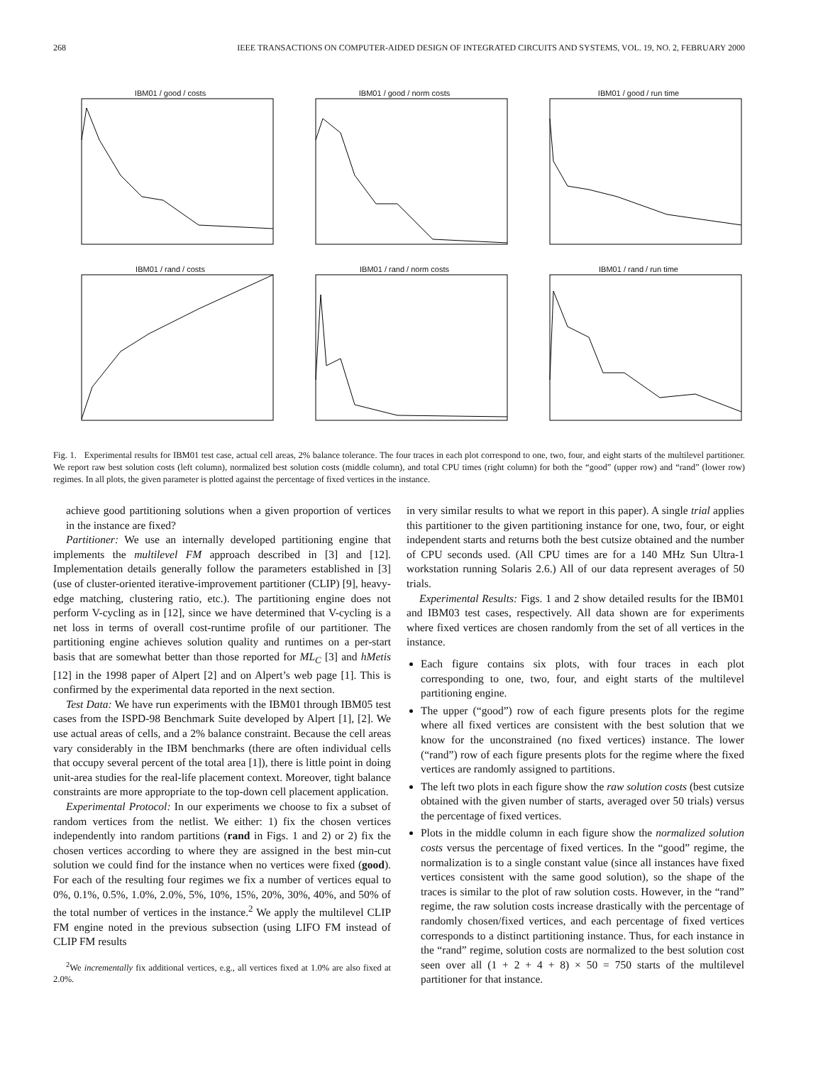268 IEEE TRANSACTIONS ON COMPUTER-AIDED DESIGN OF INTEGRATED CIRCUITS AND SYSTEMS, VOL. 19, NO. 2, FEBRUARY 2000
IBM01 / good / costs
IBM01 / good / norm costs
IBM01 / good / run time
IBM01 / rand / costs
IBM01 / rand / norm costs
IBM01 / rand / run time
Fig. 1. Experimental results for IBM01 test case, actual cell areas, 2% balance tolerance. The four traces in each plot correspond to one, two, four, and eight starts of the multilevel partitioner. We report raw best solution costs (left column), normalized best solution costs (middle column), and total CPU times (right column) for both the “good” (upper row) and “rand” (lower row) regimes. In all plots, the given parameter is plotted against the percentage of fixed vertices in the instance.
achieve good partitioning solutions when a given proportion of vertices in the instance are fixed?
Partitioner: We use an internally developed partitioning engine that implements the multilevel FM approach described in [3] and [12]. Implementation details generally follow the parameters established in [3] (use of cluster-oriented iterative-improvement partitioner (CLIP) [9], heavy-edge matching, clustering ratio, etc.). The partitioning engine does not perform V-cycling as in [12], since we have determined that V-cycling is a net loss in terms of overall cost-runtime profile of our partitioner. The partitioning engine achieves solution quality and runtimes on a per-start basis that are somewhat better than those reported for ML<sub>C</sub> [3] and hMetis [12] in the 1998 paper of Alpert [2] and on Alpert’s web page [1]. This is confirmed by the experimental data reported in the next section.
Test Data: We have run experiments with the IBM01 through IBM05 test cases from the ISPD-98 Benchmark Suite developed by Alpert [1], [2]. We use actual areas of cells, and a 2% balance constraint. Because the cell areas vary considerably in the IBM benchmarks (there are often individual cells that occupy several percent of the total area [1]), there is little point in doing unit-area studies for the real-life placement context. Moreover, tight balance constraints are more appropriate to the top-down cell placement application.
Experimental Protocol: In our experiments we choose to fix a subset of random vertices from the netlist. We either: 1) fix the chosen vertices independently into random partitions (rand in Figs. 1 and 2) or 2) fix the chosen vertices according to where they are assigned in the best min-cut solution we could find for the instance when no vertices were fixed (good). For each of the resulting four regimes we fix a number of vertices equal to 0%, 0.1%, 0.5%, 1.0%, 2.0%, 5%, 10%, 15%, 20%, 30%, 40%, and 50% of the total number of vertices in the instance.<sup>2</sup> We apply the multilevel CLIP FM engine noted in the previous subsection (using LIFO FM instead of CLIP FM results
<sup>2</sup> We incrementally fix additional vertices, e.g., all vertices fixed at 1.0% are also fixed at 2.0%.
in very similar results to what we report in this paper). A single trial applies this partitioner to the given partitioning instance for one, two, four, or eight independent starts and returns both the best cutsize obtained and the number of CPU seconds used. (All CPU times are for a 140 MHz Sun Ultra-1 workstation running Solaris 2.6.) All of our data represent averages of 50 trials.
Experimental Results: Figs. 1 and 2 show detailed results for the IBM01 and IBM03 test cases, respectively. All data shown are for experiments where fixed vertices are chosen randomly from the set of all vertices in the instance.
Each figure contains six plots, with four traces in each plot corresponding to one, two, four, and eight starts of the multilevel partitioning engine.
The upper (“good”) row of each figure presents plots for the regime where all fixed vertices are consistent with the best solution that we know for the unconstrained (no fixed vertices) instance. The lower (“rand”) row of each figure presents plots for the regime where the fixed vertices are randomly assigned to partitions.
The left two plots in each figure show the raw solution costs (best cutsize obtained with the given number of starts, averaged over 50 trials) versus the percentage of fixed vertices.
Plots in the middle column in each figure show the normalized solution costs versus the percentage of fixed vertices. In the “good” regime, the normalization is to a single constant value (since all instances have fixed vertices consistent with the same good solution), so the shape of the traces is similar to the plot of raw solution costs. However, in the “rand” regime, the raw solution costs increase drastically with the percentage of randomly chosen/fixed vertices, and each percentage of fixed vertices corresponds to a distinct partitioning instance. Thus, for each instance in the “rand” regime, solution costs are normalized to the best solution cost seen over all (1 + 2 + 4 + 8) × 50 = 750 starts of the multilevel partitioner for that instance.